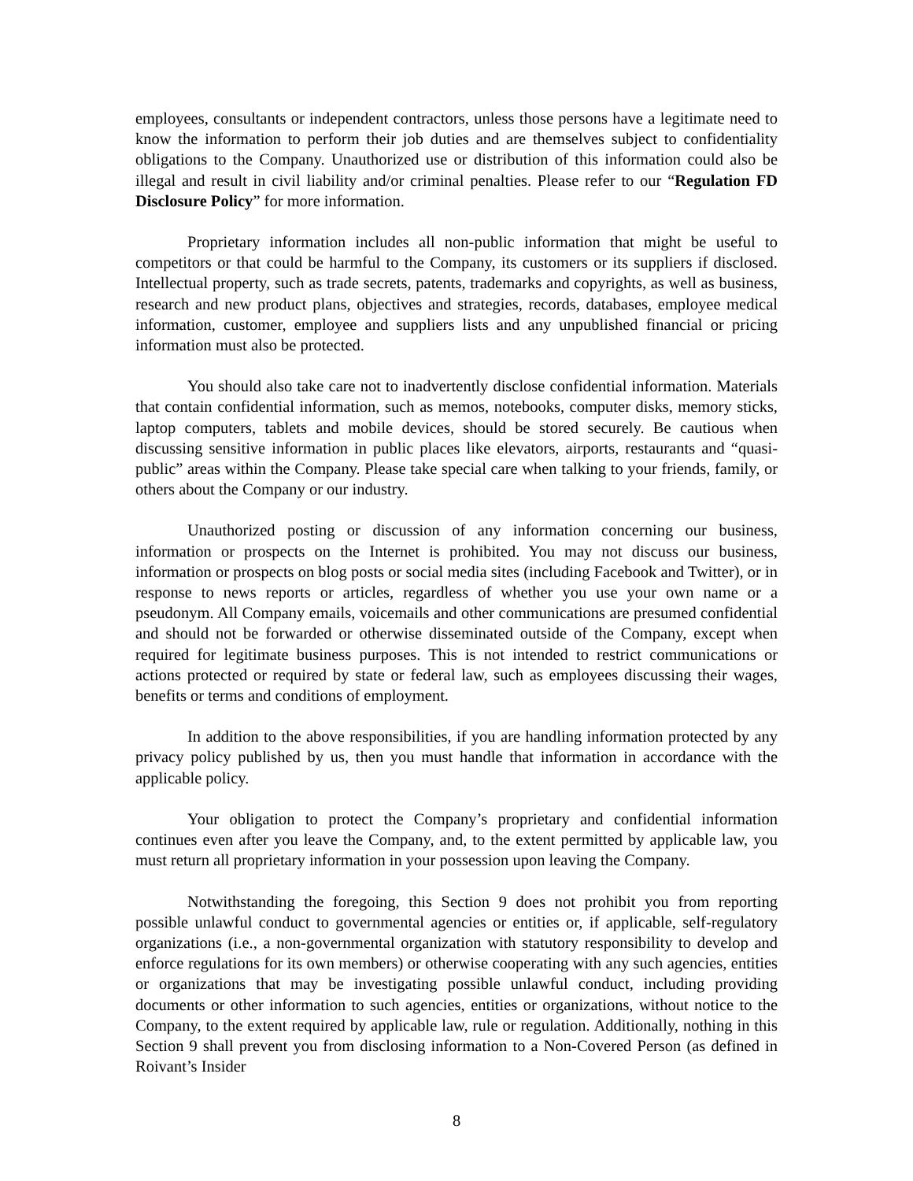employees, consultants or independent contractors, unless those persons have a legitimate need to know the information to perform their job duties and are themselves subject to confidentiality obligations to the Company. Unauthorized use or distribution of this information could also be illegal and result in civil liability and/or criminal penalties. Please refer to our “Regulation FD Disclosure Policy” for more information.
Proprietary information includes all non-public information that might be useful to competitors or that could be harmful to the Company, its customers or its suppliers if disclosed. Intellectual property, such as trade secrets, patents, trademarks and copyrights, as well as business, research and new product plans, objectives and strategies, records, databases, employee medical information, customer, employee and suppliers lists and any unpublished financial or pricing information must also be protected.
You should also take care not to inadvertently disclose confidential information. Materials that contain confidential information, such as memos, notebooks, computer disks, memory sticks, laptop computers, tablets and mobile devices, should be stored securely. Be cautious when discussing sensitive information in public places like elevators, airports, restaurants and “quasi-public” areas within the Company. Please take special care when talking to your friends, family, or others about the Company or our industry.
Unauthorized posting or discussion of any information concerning our business, information or prospects on the Internet is prohibited. You may not discuss our business, information or prospects on blog posts or social media sites (including Facebook and Twitter), or in response to news reports or articles, regardless of whether you use your own name or a pseudonym. All Company emails, voicemails and other communications are presumed confidential and should not be forwarded or otherwise disseminated outside of the Company, except when required for legitimate business purposes. This is not intended to restrict communications or actions protected or required by state or federal law, such as employees discussing their wages, benefits or terms and conditions of employment.
In addition to the above responsibilities, if you are handling information protected by any privacy policy published by us, then you must handle that information in accordance with the applicable policy.
Your obligation to protect the Company’s proprietary and confidential information continues even after you leave the Company, and, to the extent permitted by applicable law, you must return all proprietary information in your possession upon leaving the Company.
Notwithstanding the foregoing, this Section 9 does not prohibit you from reporting possible unlawful conduct to governmental agencies or entities or, if applicable, self-regulatory organizations (i.e., a non-governmental organization with statutory responsibility to develop and enforce regulations for its own members) or otherwise cooperating with any such agencies, entities or organizations that may be investigating possible unlawful conduct, including providing documents or other information to such agencies, entities or organizations, without notice to the Company, to the extent required by applicable law, rule or regulation. Additionally, nothing in this Section 9 shall prevent you from disclosing information to a Non-Covered Person (as defined in Roivant’s Insider
8